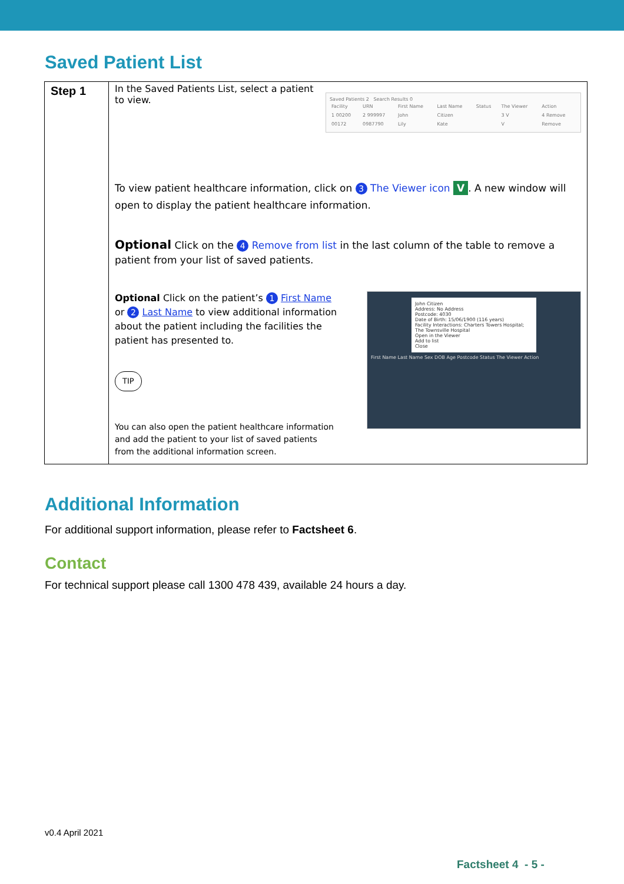Saved Patient List
| Step 1 | In the Saved Patients List, select a patient to view. Saved Patients 2 Search Results 0 / Facility / URN / First Name / Last Name / Status / The Viewer / Action / / 1 00200 / 2 999997 / John / Citizen / / 3 V / 4 Remove / / 00172 / 0987790 / Lily / Kate / / V / Remove / To view patient healthcare information, click on 3 The Viewer icon V . A new window will open to display the patient healthcare information. Optional Click on the 4 Remove from list in the last column of the table to remove a patient from your list of saved patients. Optional Click on the patient’s 1 First Name or 2 Last Name to view additional information about the patient including the facilities the patient has presented to. TIP You can also open the patient healthcare information and add the patient to your list of saved patients from the additional information screen. John Citizen Address: No Address Postcode: 4030 Date of Birth: 15/06/1900 (116 years) Facility Interactions: Charters Towers Hospital; The Townsville Hospital Open in the Viewer Add to list Close First Name Last Name Sex DOB Age Postcode Status The Viewer Action |
Additional Information
For additional support information, please refer to Factsheet 6.
Contact
For technical support please call 1300 478 439, available 24 hours a day.
v0.4 April 2021
Factsheet 4 - 5 -